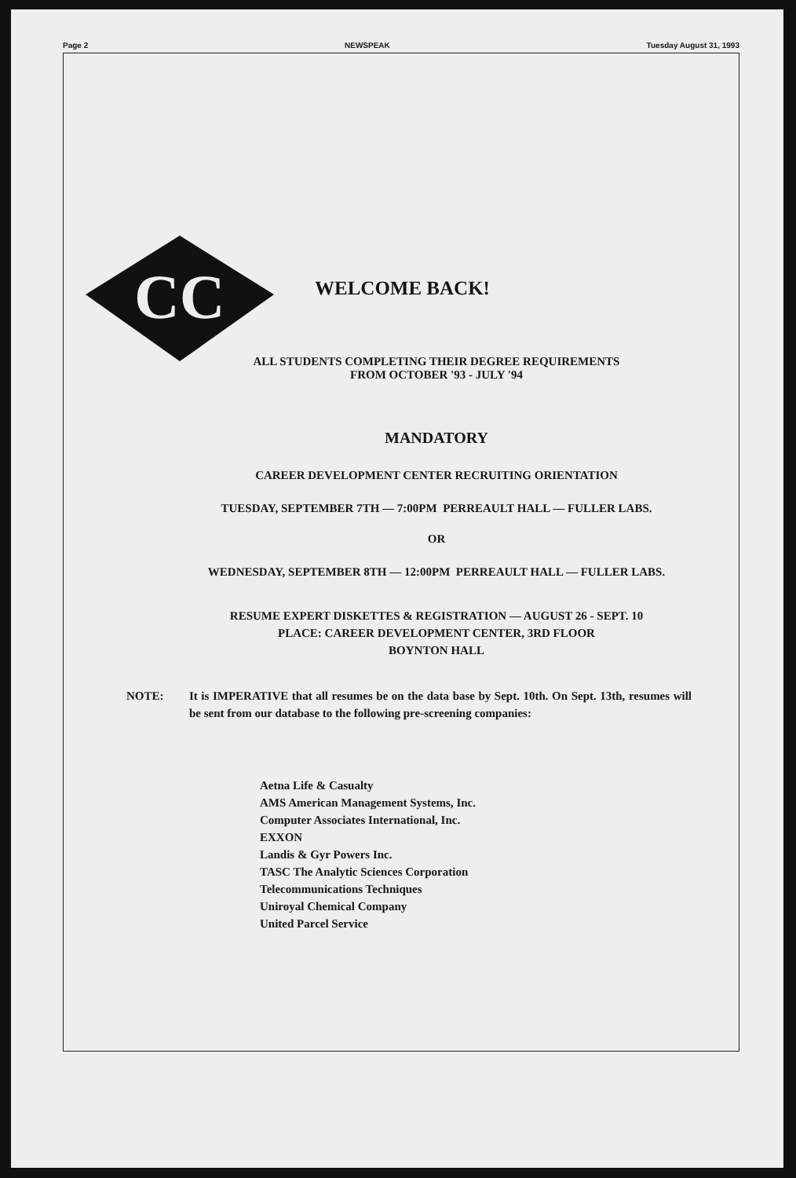Page 2 NEWSPEAK Tuesday August 31, 1993
CC
WELCOME BACK!
ALL STUDENTS COMPLETING THEIR DEGREE REQUIREMENTS
FROM OCTOBER '93 - JULY '94
MANDATORY
CAREER DEVELOPMENT CENTER RECRUITING ORIENTATION
TUESDAY, SEPTEMBER 7TH — 7:00PM PERREAULT HALL — FULLER LABS.
OR
WEDNESDAY, SEPTEMBER 8TH — 12:00PM PERREAULT HALL — FULLER LABS.
RESUME EXPERT DISKETTES & REGISTRATION — AUGUST 26 - SEPT. 10
PLACE: CAREER DEVELOPMENT CENTER, 3RD FLOOR
BOYNTON HALL
NOTE: It is IMPERATIVE that all resumes be on the data base by Sept. 10th. On Sept. 13th, resumes will be sent from our database to the following pre-screening companies:
Aetna Life & Casualty
AMS American Management Systems, Inc.
Computer Associates International, Inc.
EXXON
Landis & Gyr Powers Inc.
TASC The Analytic Sciences Corporation
Telecommunications Techniques
Uniroyal Chemical Company
United Parcel Service